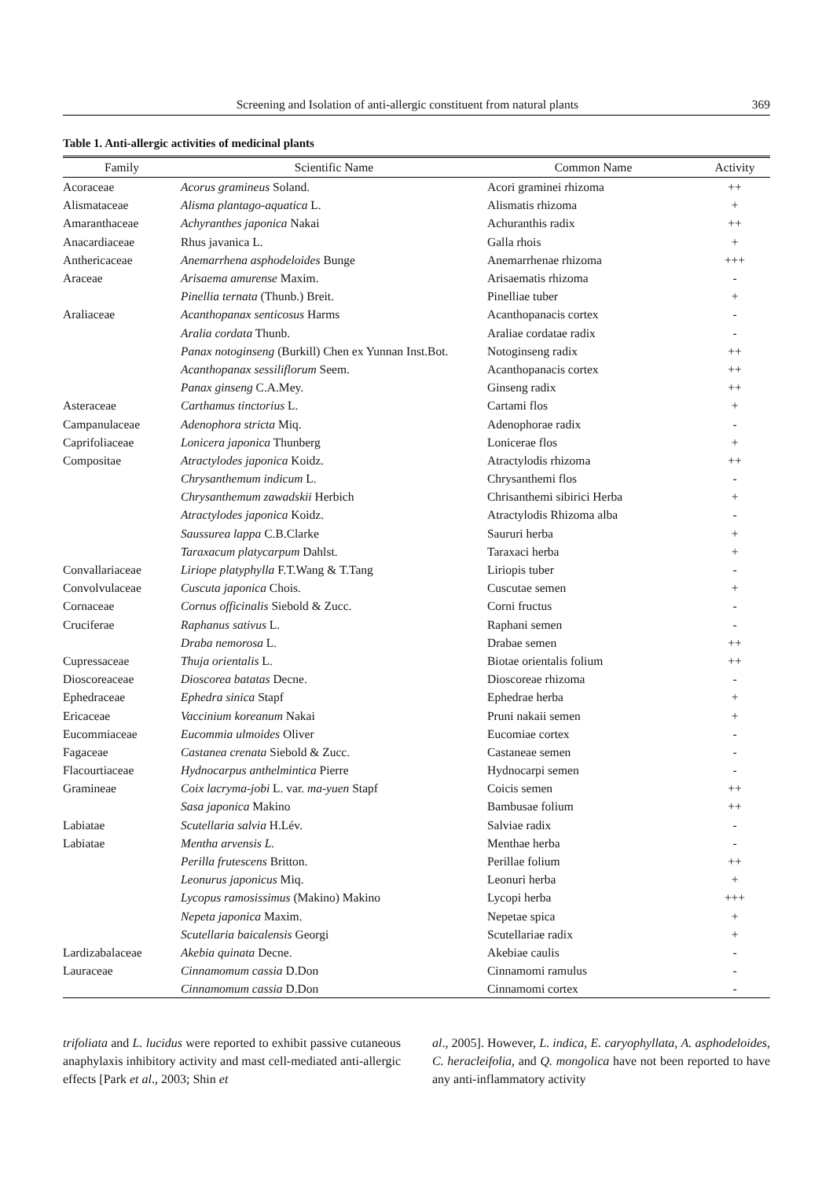Screening and Isolation of anti-allergic constituent from natural plants 369
Table 1. Anti-allergic activities of medicinal plants
| Family | Scientific Name | Common Name | Activity |
| --- | --- | --- | --- |
| Acoraceae | Acorus gramineus Soland. | Acori graminei rhizoma | ++ |
| Alismataceae | Alisma plantago-aquatica L. | Alismatis rhizoma | + |
| Amaranthaceae | Achyranthes japonica Nakai | Achuranthis radix | ++ |
| Anacardiaceae | Rhus javanica L. | Galla rhois | + |
| Anthericaceae | Anemarrhena asphodeloides Bunge | Anemarrhenae rhizoma | +++ |
| Araceae | Arisaema amurense Maxim. | Arisaematis rhizoma | - |
| | Pinellia ternata (Thunb.) Breit. | Pinelliae tuber | + |
| Araliaceae | Acanthopanax senticosus Harms | Acanthopanacis cortex | - |
| | Aralia cordata Thunb. | Araliae cordatae radix | - |
| | Panax notoginseng (Burkill) Chen ex Yunnan Inst.Bot. | Notoginseng radix | ++ |
| | Acanthopanax sessiliflorum Seem. | Acanthopanacis cortex | ++ |
| | Panax ginseng C.A.Mey. | Ginseng radix | ++ |
| Asteraceae | Carthamus tinctorius L. | Cartami flos | + |
| Campanulaceae | Adenophora stricta Miq. | Adenophorae radix | - |
| Caprifoliaceae | Lonicera japonica Thunberg | Lonicerae flos | + |
| Compositae | Atractylodes japonica Koidz. | Atractylodis rhizoma | ++ |
| | Chrysanthemum indicum L. | Chrysanthemi flos | - |
| | Chrysanthemum zawadskii Herbich | Chrisanthemi sibirici Herba | + |
| | Atractylodes japonica Koidz. | Atractylodis Rhizoma alba | - |
| | Saussurea lappa C.B.Clarke | Saururi herba | + |
| | Taraxacum platycarpum Dahlst. | Taraxaci herba | + |
| Convallariaceae | Liriope platyphylla F.T.Wang & T.Tang | Liriopis tuber | - |
| Convolvulaceae | Cuscuta japonica Chois. | Cuscutae semen | + |
| Cornaceae | Cornus officinalis Siebold & Zucc. | Corni fructus | - |
| Cruciferae | Raphanus sativus L. | Raphani semen | - |
| | Draba nemorosa L. | Drabae semen | ++ |
| Cupressaceae | Thuja orientalis L. | Biotae orientalis folium | ++ |
| Dioscoreaceae | Dioscorea batatas Decne. | Dioscoreae rhizoma | - |
| Ephedraceae | Ephedra sinica Stapf | Ephedrae herba | + |
| Ericaceae | Vaccinium koreanum Nakai | Pruni nakaii semen | + |
| Eucommiaceae | Eucommia ulmoides Oliver | Eucomiae cortex | - |
| Fagaceae | Castanea crenata Siebold & Zucc. | Castaneae semen | - |
| Flacourtiaceae | Hydnocarpus anthelmintica Pierre | Hydnocarpi semen | - |
| Gramineae | Coix lacryma-jobi L. var. ma-yuen Stapf | Coicis semen | ++ |
| | Sasa japonica Makino | Bambusae folium | ++ |
| Labiatae | Scutellaria salvia H.Lév. | Salviae radix | - |
| Labiatae | Mentha arvensis L. | Menthae herba | - |
| | Perilla frutescens Britton. | Perillae folium | ++ |
| | Leonurus japonicus Miq. | Leonuri herba | + |
| | Lycopus ramosissimus (Makino) Makino | Lycopi herba | +++ |
| | Nepeta japonica Maxim. | Nepetae spica | + |
| | Scutellaria baicalensis Georgi | Scutellariae radix | + |
| Lardizabalaceae | Akebia quinata Decne. | Akebiae caulis | - |
| Lauraceae | Cinnamomum cassia D.Don | Cinnamomi ramulus | - |
| | Cinnamomum cassia D.Don | Cinnamomi cortex | - |
trifoliata and L. lucidus were reported to exhibit passive cutaneous anaphylaxis inhibitory activity and mast cell-mediated anti-allergic effects [Park et al., 2003; Shin et
al., 2005]. However, L. indica, E. caryophyllata, A. asphodeloides, C. heracleifolia, and Q. mongolica have not been reported to have any anti-inflammatory activity